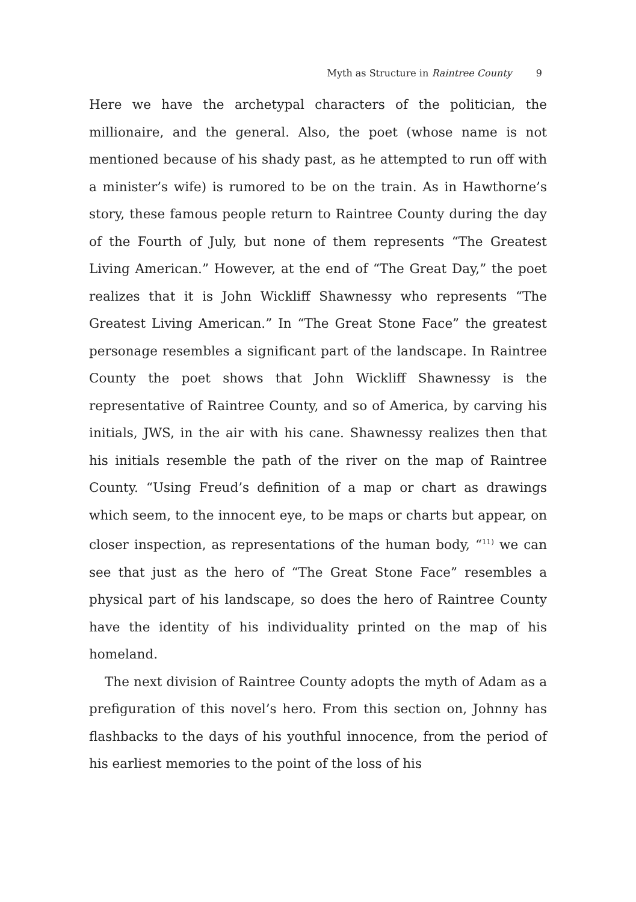Myth as Structure in Raintree County 9
Here we have the archetypal characters of the politician, the millionaire, and the general. Also, the poet (whose name is not mentioned because of his shady past, as he attempted to run off with a minister’s wife) is rumored to be on the train. As in Hawthorne’s story, these famous people return to Raintree County during the day of the Fourth of July, but none of them represents “The Greatest Living American.” However, at the end of “The Great Day,” the poet realizes that it is John Wickliff Shawnessy who represents “The Greatest Living American.” In “The Great Stone Face” the greatest personage resembles a significant part of the landscape. In Raintree County the poet shows that John Wickliff Shawnessy is the representative of Raintree County, and so of America, by carving his initials, JWS, in the air with his cane. Shawnessy realizes then that his initials resemble the path of the river on the map of Raintree County. “Using Freud’s definition of a map or chart as drawings which seem, to the innocent eye, to be maps or charts but appear, on closer inspection, as representations of the human body, “<sup>11)</sup> we can see that just as the hero of “The Great Stone Face” resembles a physical part of his landscape, so does the hero of Raintree County have the identity of his individuality printed on the map of his homeland.
The next division of Raintree County adopts the myth of Adam as a prefiguration of this novel’s hero. From this section on, Johnny has flashbacks to the days of his youthful innocence, from the period of his earliest memories to the point of the loss of his